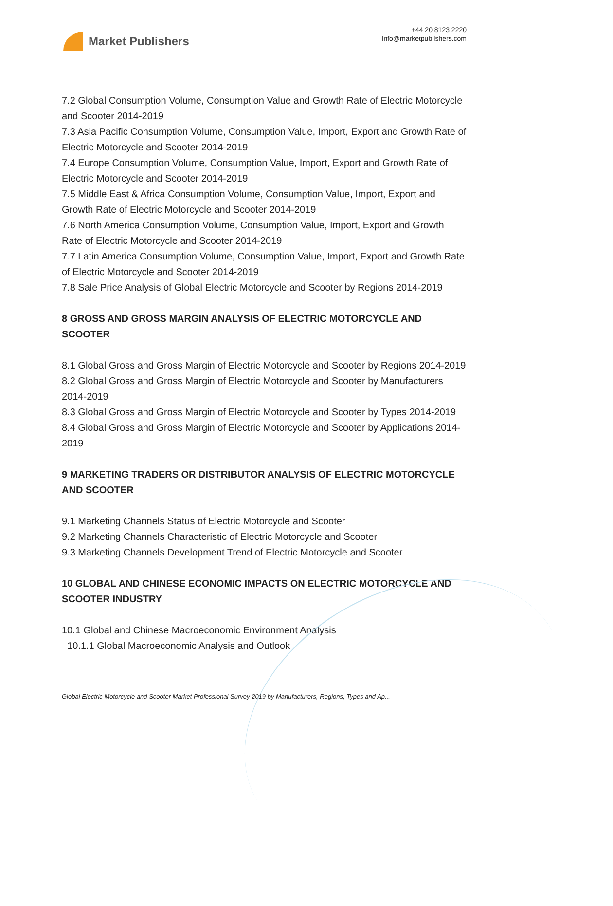Market Publishers
+44 20 8123 2220
info@marketpublishers.com
7.2 Global Consumption Volume, Consumption Value and Growth Rate of Electric Motorcycle and Scooter 2014-2019
7.3 Asia Pacific Consumption Volume, Consumption Value, Import, Export and Growth Rate of Electric Motorcycle and Scooter 2014-2019
7.4 Europe Consumption Volume, Consumption Value, Import, Export and Growth Rate of Electric Motorcycle and Scooter 2014-2019
7.5 Middle East & Africa Consumption Volume, Consumption Value, Import, Export and Growth Rate of Electric Motorcycle and Scooter 2014-2019
7.6 North America Consumption Volume, Consumption Value, Import, Export and Growth Rate of Electric Motorcycle and Scooter 2014-2019
7.7 Latin America Consumption Volume, Consumption Value, Import, Export and Growth Rate of Electric Motorcycle and Scooter 2014-2019
7.8 Sale Price Analysis of Global Electric Motorcycle and Scooter by Regions 2014-2019
8 GROSS AND GROSS MARGIN ANALYSIS OF ELECTRIC MOTORCYCLE AND SCOOTER
8.1 Global Gross and Gross Margin of Electric Motorcycle and Scooter by Regions 2014-2019
8.2 Global Gross and Gross Margin of Electric Motorcycle and Scooter by Manufacturers 2014-2019
8.3 Global Gross and Gross Margin of Electric Motorcycle and Scooter by Types 2014-2019
8.4 Global Gross and Gross Margin of Electric Motorcycle and Scooter by Applications 2014-2019
9 MARKETING TRADERS OR DISTRIBUTOR ANALYSIS OF ELECTRIC MOTORCYCLE AND SCOOTER
9.1 Marketing Channels Status of Electric Motorcycle and Scooter
9.2 Marketing Channels Characteristic of Electric Motorcycle and Scooter
9.3 Marketing Channels Development Trend of Electric Motorcycle and Scooter
10 GLOBAL AND CHINESE ECONOMIC IMPACTS ON ELECTRIC MOTORCYCLE AND SCOOTER INDUSTRY
10.1 Global and Chinese Macroeconomic Environment Analysis
10.1.1 Global Macroeconomic Analysis and Outlook
Global Electric Motorcycle and Scooter Market Professional Survey 2019 by Manufacturers, Regions, Types and Ap...